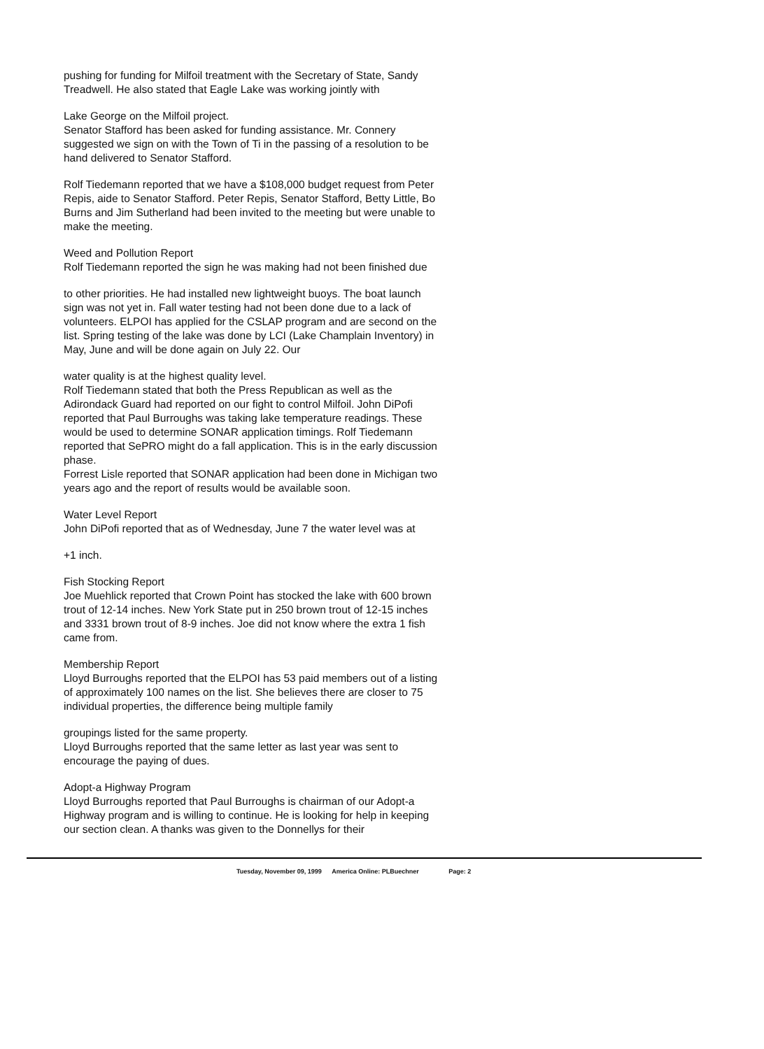pushing for funding for Milfoil treatment with the Secretary of State, Sandy Treadwell. He also stated that Eagle Lake was working jointly with
Lake George on the Milfoil project.
Senator Stafford has been asked for funding assistance. Mr. Connery suggested we sign on with the Town of Ti in the passing of a resolution to be hand delivered to Senator Stafford.
Rolf Tiedemann reported that we have a $108,000 budget request from Peter Repis, aide to Senator Stafford. Peter Repis, Senator Stafford, Betty Little, Bo Burns and Jim Sutherland had been invited to the meeting but were unable to make the meeting.
Weed and Pollution Report
Rolf Tiedemann reported the sign he was making had not been finished due
to other priorities. He had installed new lightweight buoys. The boat launch sign was not yet in. Fall water testing had not been done due to a lack of volunteers. ELPOI has applied for the CSLAP program and are second on the list. Spring testing of the lake was done by LCI (Lake Champlain Inventory) in May, June and will be done again on July 22. Our
water quality is at the highest quality level.
Rolf Tiedemann stated that both the Press Republican as well as the Adirondack Guard had reported on our fight to control Milfoil. John DiPofi reported that Paul Burroughs was taking lake temperature readings. These would be used to determine SONAR application timings. Rolf Tiedemann reported that SePRO might do a fall application. This is in the early discussion phase.
Forrest Lisle reported that SONAR application had been done in Michigan two years ago and the report of results would be available soon.
Water Level Report
John DiPofi reported that as of Wednesday, June 7 the water level was at
+1 inch.
Fish Stocking Report
Joe Muehlick reported that Crown Point has stocked the lake with 600 brown trout of 12-14 inches. New York State put in 250 brown trout of 12-15 inches and 3331 brown trout of 8-9 inches. Joe did not know where the extra 1 fish came from.
Membership Report
Lloyd Burroughs reported that the ELPOI has 53 paid members out of a listing of approximately 100 names on the list. She believes there are closer to 75 individual properties, the difference being multiple family
groupings listed for the same property.
Lloyd Burroughs reported that the same letter as last year was sent to encourage the paying of dues.
Adopt-a Highway Program
Lloyd Burroughs reported that Paul Burroughs is chairman of our Adopt-a Highway program and is willing to continue. He is looking for help in keeping our section clean. A thanks was given to the Donnellys for their
Tuesday, November 09, 1999 America Online: PLBuechner Page: 2